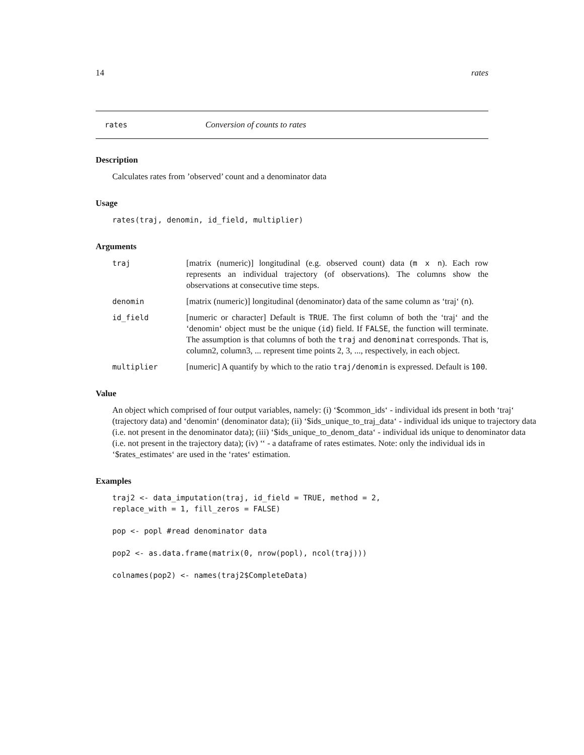14 rates
rates Conversion of counts to rates
Description
Calculates rates from ’observed’ count and a denominator data
Usage
rates(traj, denomin, id_field, multiplier)
Arguments
traj [matrix (numeric)] longitudinal (e.g. observed count) data (m x n). Each row represents an individual trajectory (of observations). The columns show the observations at consecutive time steps.
denomin [matrix (numeric)] longitudinal (denominator) data of the same column as ‘traj‘ (n).
id_field [numeric or character] Default is TRUE. The first column of both the ‘traj‘ and the ‘denomin‘ object must be the unique (id) field. If FALSE, the function will terminate. The assumption is that columns of both the traj and denominat corresponds. That is, column2, column3, ... represent time points 2, 3, ..., respectively, in each object.
multiplier [numeric] A quantify by which to the ratio traj/denomin is expressed. Default is 100.
Value
An object which comprised of four output variables, namely: (i) ‘$common_ids‘ - individual ids present in both ‘traj‘ (trajectory data) and ‘denomin‘ (denominator data); (ii) ‘$ids_unique_to_traj_data‘ - individual ids unique to trajectory data (i.e. not present in the denominator data); (iii) ‘$ids_unique_to_denom_data‘ - individual ids unique to denominator data (i.e. not present in the trajectory data); (iv) ‘‘ - a dataframe of rates estimates. Note: only the individual ids in ‘$rates_estimates‘ are used in the ‘rates‘ estimation.
Examples
traj2 <- data_imputation(traj, id_field = TRUE, method = 2,
replace_with = 1, fill_zeros = FALSE)

pop <- popl #read denominator data

pop2 <- as.data.frame(matrix(0, nrow(popl), ncol(traj)))

colnames(pop2) <- names(traj2$CompleteData)